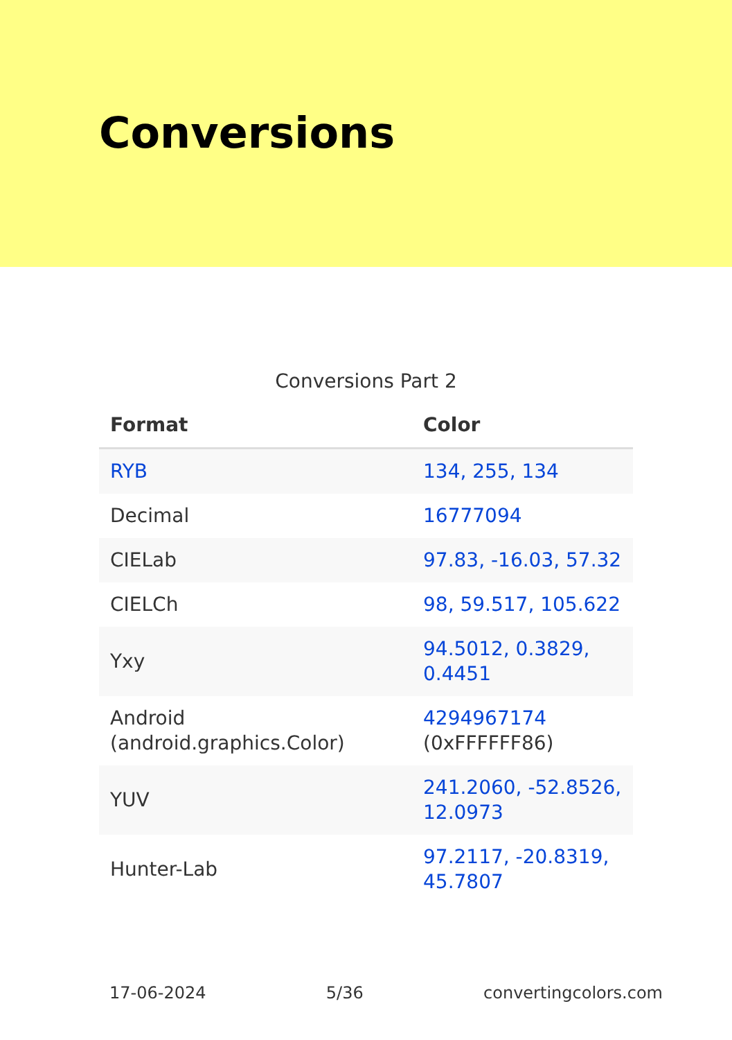Conversions
Conversions Part 2
| Format | Color |
| --- | --- |
| RYB | 134, 255, 134 |
| Decimal | 16777094 |
| CIELab | 97.83, -16.03, 57.32 |
| CIELCh | 98, 59.517, 105.622 |
| Yxy | 94.5012, 0.3829, 0.4451 |
| Android (android.graphics.Color) | 4294967174 (0xFFFFFF86) |
| YUV | 241.2060, -52.8526, 12.0973 |
| Hunter-Lab | 97.2117, -20.8319, 45.7807 |
17-06-2024 5/36 convertingcolors.com